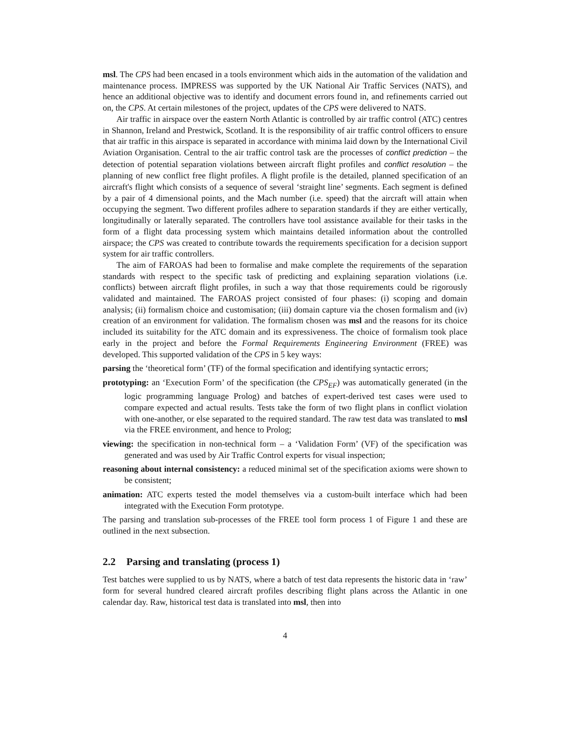msl. The CPS had been encased in a tools environment which aids in the automation of the validation and maintenance process. IMPRESS was supported by the UK National Air Traffic Services (NATS), and hence an additional objective was to identify and document errors found in, and refinements carried out on, the CPS. At certain milestones of the project, updates of the CPS were delivered to NATS.
Air traffic in airspace over the eastern North Atlantic is controlled by air traffic control (ATC) centres in Shannon, Ireland and Prestwick, Scotland. It is the responsibility of air traffic control officers to ensure that air traffic in this airspace is separated in accordance with minima laid down by the International Civil Aviation Organisation. Central to the air traffic control task are the processes of conflict prediction – the detection of potential separation violations between aircraft flight profiles and conflict resolution – the planning of new conflict free flight profiles. A flight profile is the detailed, planned specification of an aircraft's flight which consists of a sequence of several ‘straight line’ segments. Each segment is defined by a pair of 4 dimensional points, and the Mach number (i.e. speed) that the aircraft will attain when occupying the segment. Two different profiles adhere to separation standards if they are either vertically, longitudinally or laterally separated. The controllers have tool assistance available for their tasks in the form of a flight data processing system which maintains detailed information about the controlled airspace; the CPS was created to contribute towards the requirements specification for a decision support system for air traffic controllers.
The aim of FAROAS had been to formalise and make complete the requirements of the separation standards with respect to the specific task of predicting and explaining separation violations (i.e. conflicts) between aircraft flight profiles, in such a way that those requirements could be rigorously validated and maintained. The FAROAS project consisted of four phases: (i) scoping and domain analysis; (ii) formalism choice and customisation; (iii) domain capture via the chosen formalism and (iv) creation of an environment for validation. The formalism chosen was msl and the reasons for its choice included its suitability for the ATC domain and its expressiveness. The choice of formalism took place early in the project and before the Formal Requirements Engineering Environment (FREE) was developed. This supported validation of the CPS in 5 key ways:
parsing the ‘theoretical form’ (TF) of the formal specification and identifying syntactic errors;
prototyping: an ‘Execution Form’ of the specification (the CPS<sub>EF</sub>) was automatically generated (in the logic programming language Prolog) and batches of expert-derived test cases were used to compare expected and actual results. Tests take the form of two flight plans in conflict violation with one-another, or else separated to the required standard. The raw test data was translated to msl via the FREE environment, and hence to Prolog;
viewing: the specification in non-technical form – a ‘Validation Form’ (VF) of the specification was generated and was used by Air Traffic Control experts for visual inspection;
reasoning about internal consistency: a reduced minimal set of the specification axioms were shown to be consistent;
animation: ATC experts tested the model themselves via a custom-built interface which had been integrated with the Execution Form prototype.
The parsing and translation sub-processes of the FREE tool form process 1 of Figure 1 and these are outlined in the next subsection.
2.2 Parsing and translating (process 1)
Test batches were supplied to us by NATS, where a batch of test data represents the historic data in ‘raw’ form for several hundred cleared aircraft profiles describing flight plans across the Atlantic in one calendar day. Raw, historical test data is translated into msl, then into
4